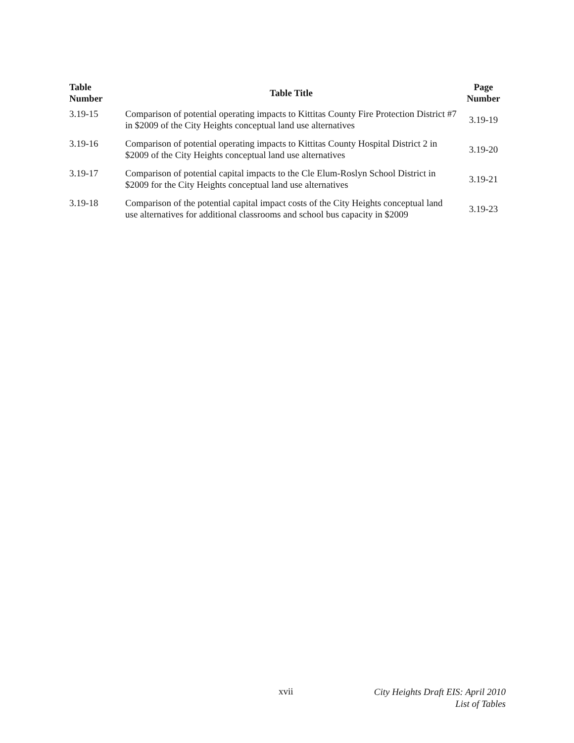| Table Number | Table Title | Page Number |
| --- | --- | --- |
| 3.19-15 | Comparison of potential operating impacts to Kittitas County Fire Protection District #7 in $2009 of the City Heights conceptual land use alternatives | 3.19-19 |
| 3.19-16 | Comparison of potential operating impacts to Kittitas County Hospital District 2 in $2009 of the City Heights conceptual land use alternatives | 3.19-20 |
| 3.19-17 | Comparison of potential capital impacts to the Cle Elum-Roslyn School District in $2009 for the City Heights conceptual land use alternatives | 3.19-21 |
| 3.19-18 | Comparison of the potential capital impact costs of the City Heights conceptual land use alternatives for additional classrooms and school bus capacity in $2009 | 3.19-23 |
xvii
City Heights Draft EIS: April 2010
List of Tables